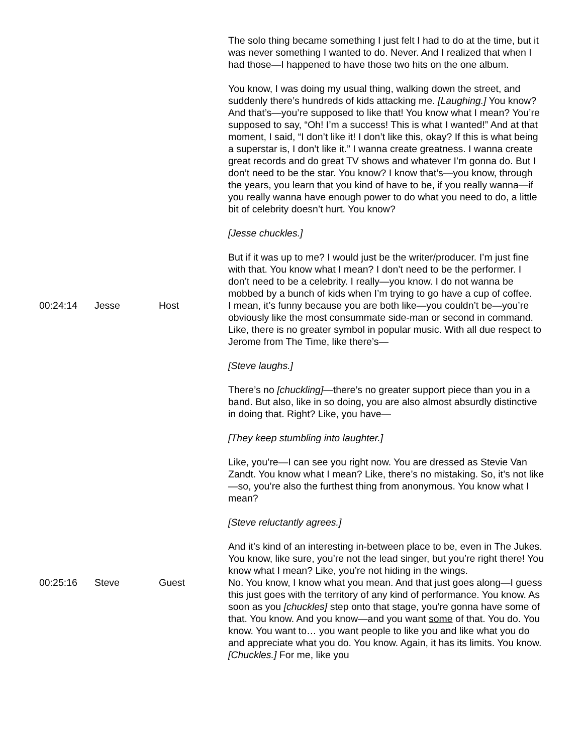| | | | The solo thing became something I just felt I had to do at the time, but it was never something I wanted to do. Never. And I realized that when I had those—I happened to have those two hits on the one album. You know, I was doing my usual thing, walking down the street, and suddenly there’s hundreds of kids attacking me. [Laughing.] You know? And that’s—you’re supposed to like that! You know what I mean? You’re supposed to say, “Oh! I’m a success! This is what I wanted!” And at that moment, I said, “I don’t like it! I don’t like this, okay? If this is what being a superstar is, I don’t like it.” I wanna create greatness. I wanna create great records and do great TV shows and whatever I’m gonna do. But I don’t need to be the star. You know? I know that’s—you know, through the years, you learn that you kind of have to be, if you really wanna—if you really wanna have enough power to do what you need to do, a little bit of celebrity doesn’t hurt. You know? [Jesse chuckles.] But if it was up to me? I would just be the writer/producer. I’m just fine with that. You know what I mean? I don’t need to be the performer. I don’t need to be a celebrity. I really—you know. I do not wanna be mobbed by a bunch of kids when I’m trying to go have a cup of coffee. |
| 00:24:14 | Jesse | Host | I mean, it’s funny because you are both like—you couldn’t be—you’re obviously like the most consummate side-man or second in command. Like, there is no greater symbol in popular music. With all due respect to Jerome from The Time, like there’s— [Steve laughs.] There’s no [chuckling] —there’s no greater support piece than you in a band. But also, like in so doing, you are also almost absurdly distinctive in doing that. Right? Like, you have— [They keep stumbling into laughter.] Like, you’re—I can see you right now. You are dressed as Stevie Van Zandt. You know what I mean? Like, there’s no mistaking. So, it’s not like—so, you’re also the furthest thing from anonymous. You know what I mean? [Steve reluctantly agrees.] And it’s kind of an interesting in-between place to be, even in The Jukes. You know, like sure, you’re not the lead singer, but you’re right there! You know what I mean? Like, you’re not hiding in the wings. |
| 00:25:16 | Steve | Guest | No. You know, I know what you mean. And that just goes along—I guess this just goes with the territory of any kind of performance. You know. As soon as you [chuckles] step onto that stage, you’re gonna have some of that. You know. And you know—and you want some of that. You do. You know. You want to… you want people to like you and like what you do and appreciate what you do. You know. Again, it has its limits. You know. [Chuckles.] For me, like you |